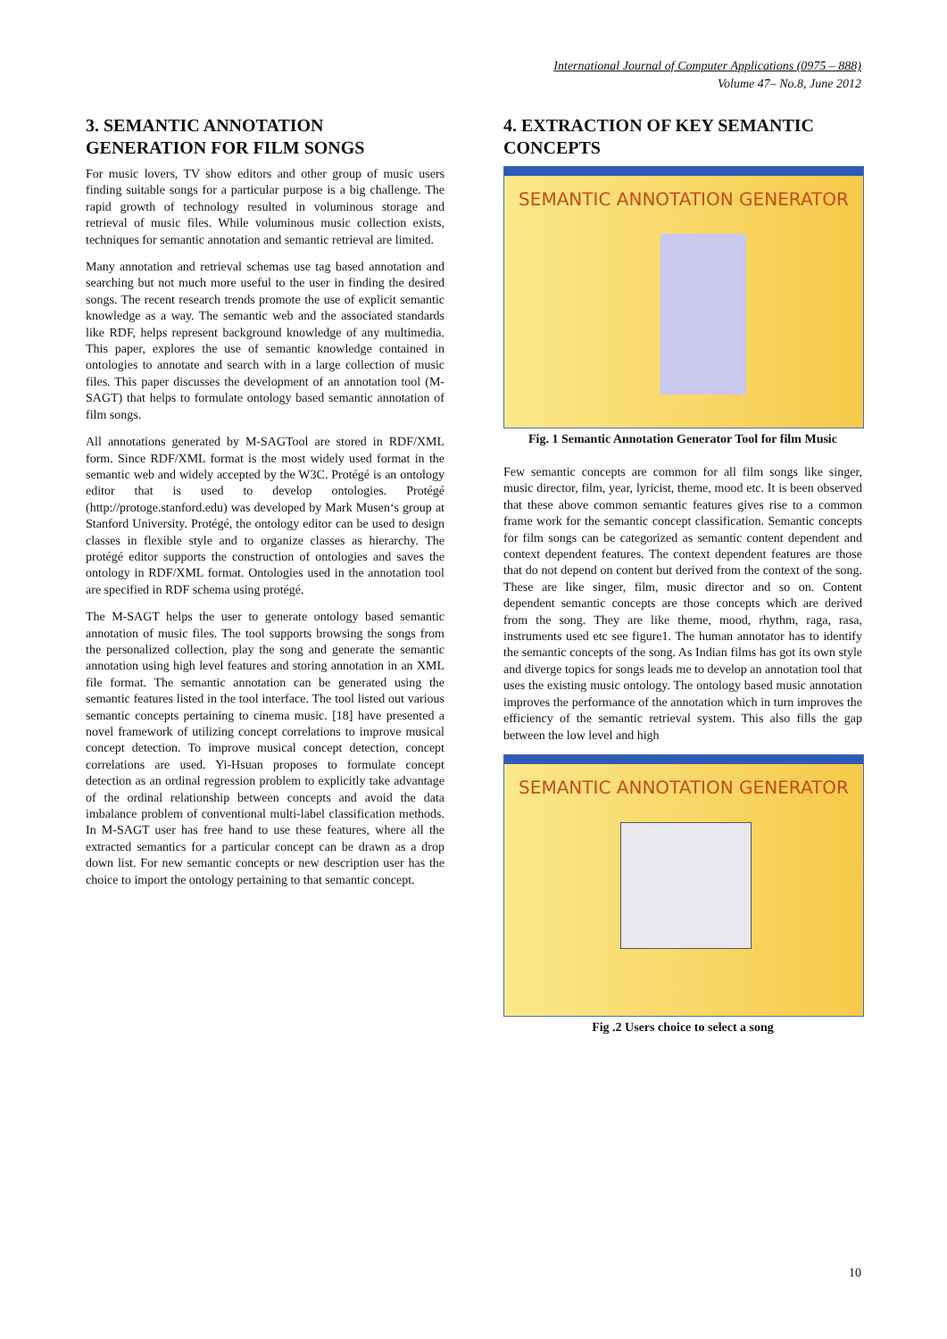International Journal of Computer Applications (0975 – 888)
Volume 47– No.8, June 2012
3. SEMANTIC ANNOTATION GENERATION FOR FILM SONGS
For music lovers, TV show editors and other group of music users finding suitable songs for a particular purpose is a big challenge. The rapid growth of technology resulted in voluminous storage and retrieval of music files. While voluminous music collection exists, techniques for semantic annotation and semantic retrieval are limited.
Many annotation and retrieval schemas use tag based annotation and searching but not much more useful to the user in finding the desired songs. The recent research trends promote the use of explicit semantic knowledge as a way. The semantic web and the associated standards like RDF, helps represent background knowledge of any multimedia. This paper, explores the use of semantic knowledge contained in ontologies to annotate and search with in a large collection of music files. This paper discusses the development of an annotation tool (M-SAGT) that helps to formulate ontology based semantic annotation of film songs.
All annotations generated by M-SAGTool are stored in RDF/XML form. Since RDF/XML format is the most widely used format in the semantic web and widely accepted by the W3C. Protégé is an ontology editor that is used to develop ontologies. Protégé (http://protoge.stanford.edu) was developed by Mark Musen‘s group at Stanford University. Protégé, the ontology editor can be used to design classes in flexible style and to organize classes as hierarchy. The protégé editor supports the construction of ontologies and saves the ontology in RDF/XML format. Ontologies used in the annotation tool are specified in RDF schema using protégé.
The M-SAGT helps the user to generate ontology based semantic annotation of music files. The tool supports browsing the songs from the personalized collection, play the song and generate the semantic annotation using high level features and storing annotation in an XML file format. The semantic annotation can be generated using the semantic features listed in the tool interface. The tool listed out various semantic concepts pertaining to cinema music. [18] have presented a novel framework of utilizing concept correlations to improve musical concept detection. To improve musical concept detection, concept correlations are used. Yi-Hsuan proposes to formulate concept detection as an ordinal regression problem to explicitly take advantage of the ordinal relationship between concepts and avoid the data imbalance problem of conventional multi-label classification methods. In M-SAGT user has free hand to use these features, where all the extracted semantics for a particular concept can be drawn as a drop down list. For new semantic concepts or new description user has the choice to import the ontology pertaining to that semantic concept.
4. EXTRACTION OF KEY SEMANTIC CONCEPTS
SEMANTIC ANNOTATION GENERATOR
Fig. 1 Semantic Annotation Generator Tool for film Music
Few semantic concepts are common for all film songs like singer, music director, film, year, lyricist, theme, mood etc. It is been observed that these above common semantic features gives rise to a common frame work for the semantic concept classification. Semantic concepts for film songs can be categorized as semantic content dependent and context dependent features. The context dependent features are those that do not depend on content but derived from the context of the song. These are like singer, film, music director and so on. Content dependent semantic concepts are those concepts which are derived from the song. They are like theme, mood, rhythm, raga, rasa, instruments used etc see figure1. The human annotator has to identify the semantic concepts of the song. As Indian films has got its own style and diverge topics for songs leads me to develop an annotation tool that uses the existing music ontology. The ontology based music annotation improves the performance of the annotation which in turn improves the efficiency of the semantic retrieval system. This also fills the gap between the low level and high
SEMANTIC ANNOTATION GENERATOR
Fig .2 Users choice to select a song
10